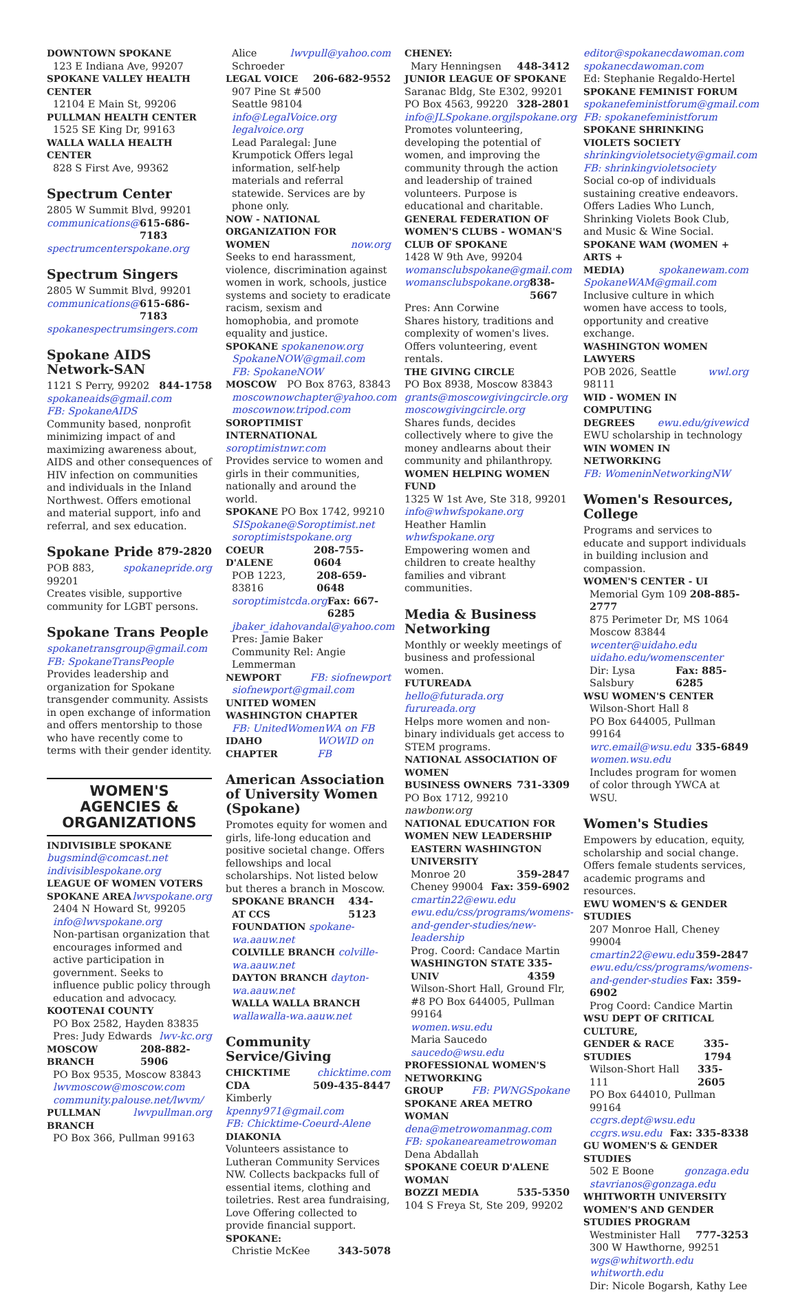DOWNTOWN SPOKANE
123 E Indiana Ave, 99207
SPOKANE VALLEY HEALTH CENTER
12104 E Main St, 99206
PULLMAN HEALTH CENTER
1525 SE King Dr, 99163
WALLA WALLA HEALTH CENTER
828 S First Ave, 99362
Spectrum Center
2805 W Summit Blvd, 99201
communications@ 615-686-7183
spectrumcenterspokane.org
Spectrum Singers
2805 W Summit Blvd, 99201
communications@ 615-686-7183
spokanespectrumsingers.com
Spokane AIDS Network-SAN
1121 S Perry, 99202 844-1758
spokaneaids@gmail.com
FB: SpokaneAIDS
Community based, nonprofit minimizing impact of and maximizing awareness about, AIDS and other consequences of HIV infection on communities and individuals in the Inland Northwest. Offers emotional and material support, info and referral, and sex education.
Spokane Pride 879-2820
POB 883, 99201 spokanepride.org
Creates visible, supportive community for LGBT persons.
Spokane Trans People
spokanetransgroup@gmail.com
FB: SpokaneTransPeople
Provides leadership and organization for Spokane transgender community. Assists in open exchange of information and offers mentorship to those who have recently come to terms with their gender identity.
WOMEN'S AGENCIES & ORGANIZATIONS
INDIVISIBLE SPOKANE
bugsmind@comcast.net
indivisiblespokane.org
LEAGUE OF WOMEN VOTERS
SPOKANE AREA lwvspokane.org
2404 N Howard St, 99205
info@lwvspokane.org
Non-partisan organization that encourages informed and active participation in government. Seeks to influence public policy through education and advocacy.
KOOTENAI COUNTY
PO Box 2582, Hayden 83835
Pres: Judy Edwards lwv-kc.org
MOSCOW BRANCH 208-882-5906
PO Box 9535, Moscow 83843
lwvmoscow@moscow.com
community.palouse.net/lwvm/
PULLMAN BRANCH lwvpullman.org
PO Box 366, Pullman 99163
Alice Schroeder lwvpull@yahoo.com
LEGAL VOICE 206-682-9552
907 Pine St #500
Seattle 98104 info@LegalVoice.org
legalvoice.org
Lead Paralegal: June Krumpotick Offers legal information, self-help materials and referral statewide. Services are by phone only.
NOW - NATIONAL ORGANIZATION FOR
WOMEN now.org
Seeks to end harassment, violence, discrimination against women in work, schools, justice systems and society to eradicate racism, sexism and homophobia, and promote equality and justice.
SPOKANE spokanenow.org
SpokaneNOW@gmail.com
FB: SpokaneNOW
MOSCOW PO Box 8763, 83843
moscownowchapter@yahoo.com
moscownow.tripod.com
SOROPTIMIST INTERNATIONAL
soroptimistnwr.com
Provides service to women and girls in their communities, nationally and around the world.
SPOKANE PO Box 1742, 99210
SISpokane@Soroptimist.net
soroptimistspokane.org
COEUR D'ALENE 208-755-0604
POB 1223, 83816 208-659-0648
soroptimistcda.org Fax: 667-6285
jbaker_idahovandal@yahoo.com
Pres: Jamie Baker
Community Rel: Angie Lemmerman
NEWPORT FB: siofnewport
siofnewport@gmail.com
UNITED WOMEN
WASHINGTON CHAPTER
FB: UnitedWomenWA on FB
IDAHO CHAPTER WOWID on FB
American Association of University Women (Spokane)
Promotes equity for women and girls, life-long education and positive societal change. Offers fellowships and local scholarships. Not listed below but theres a branch in Moscow.
SPOKANE BRANCH AT CCS 434-5123
FOUNDATION spokane-wa.aauw.net
COLVILLE BRANCH colville-wa.aauw.net
DAYTON BRANCH dayton-wa.aauw.net
WALLA WALLA BRANCH
wallawalla-wa.aauw.net
Community Service/Giving
CHICKTIME chicktime.com
CDA 509-435-8447
Kimberly kpenny971@gmail.com
FB: Chicktime-Coeurd-Alene
DIAKONIA
Volunteers assistance to Lutheran Community Services NW. Collects backpacks full of essential items, clothing and toiletries. Rest area fundraising, Love Offering collected to provide financial support.
SPOKANE:
Christie McKee 343-5078
CHENEY:
Mary Henningsen 448-3412
JUNIOR LEAGUE OF SPOKANE
Saranac Bldg, Ste E302, 99201
PO Box 4563, 99220 328-2801
info@JLSpokane.org jlspokane.org
Promotes volunteering, developing the potential of women, and improving the community through the action and leadership of trained volunteers. Purpose is educational and charitable.
GENERAL FEDERATION OF WOMEN'S CLUBS - WOMAN'S CLUB OF SPOKANE
1428 W 9th Ave, 99204
womansclubspokane@gmail.com
womansclubspokane.org 838-5667
Pres: Ann Corwine
Shares history, traditions and complexity of women's lives. Offers volunteering, event rentals.
THE GIVING CIRCLE
PO Box 8938, Moscow 83843
grants@moscowgivingcircle.org
moscowgivingcircle.org
Shares funds, decides collectively where to give the money andlearns about their community and philanthropy.
WOMEN HELPING WOMEN FUND
1325 W 1st Ave, Ste 318, 99201
info@whwfspokane.org
Heather Hamlin whwfspokane.org
Empowering women and children to create healthy families and vibrant communities.
Media & Business Networking
Monthly or weekly meetings of business and professional women.
FUTUREADA
hello@futurada.org furureada.org
Helps more women and non-binary individuals get access to STEM programs.
NATIONAL ASSOCIATION OF WOMEN
BUSINESS OWNERS 731-3309
PO Box 1712, 99210 nawbonw.org
NATIONAL EDUCATION FOR WOMEN NEW LEADERSHIP
EASTERN WASHINGTON UNIVERSITY
Monroe 20 359-2847
Cheney 99004 Fax: 359-6902
cmartin22@ewu.edu
ewu.edu/css/programs/womens-and-gender-studies/new-leadership
Prog. Coord: Candace Martin
WASHINGTON STATE UNIV 335-4359
Wilson-Short Hall, Ground Flr, #8 PO Box 644005, Pullman 99164
women.wsu.edu
Maria Saucedo saucedo@wsu.edu
PROFESSIONAL WOMEN'S NETWORKING
GROUP FB: PWNGSpokane
SPOKANE AREA METRO WOMAN
dena@metrowomanmag.com
FB: spokaneareametrowoman
Dena Abdallah
SPOKANE COEUR D'ALENE WOMAN
BOZZI MEDIA 535-5350
104 S Freya St, Ste 209, 99202
editor@spokanecdawoman.com
spokanecdawoman.com
Ed: Stephanie Regaldo-Hertel
SPOKANE FEMINIST FORUM
spokanefeministforum@gmail.com
FB: spokanefeministforum
SPOKANE SHRINKING VIOLETS SOCIETY
shrinkingvioletsociety@gmail.com
FB: shrinkingvioletsociety
Social co-op of individuals sustaining creative endeavors. Offers Ladies Who Lunch, Shrinking Violets Book Club, and Music & Wine Social.
SPOKANE WAM (WOMEN + ARTS +
MEDIA) spokanewam.com
SpokaneWAM@gmail.com
Inclusive culture in which women have access to tools, opportunity and creative exchange.
WASHINGTON WOMEN LAWYERS
POB 2026, Seattle 98111 wwl.org
WID - WOMEN IN COMPUTING
DEGREES ewu.edu/givewicd
EWU scholarship in technology
WIN WOMEN IN NETWORKING
FB: WomeninNetworkingNW
Women's Resources, College
Programs and services to educate and support individuals in building inclusion and compassion.
WOMEN'S CENTER - UI
Memorial Gym 109 208-885-2777
875 Perimeter Dr, MS 1064
Moscow 83844 wcenter@uidaho.edu
uidaho.edu/womenscenter
Dir: Lysa Salsbury Fax: 885-6285
WSU WOMEN'S CENTER
Wilson-Short Hall 8
PO Box 644005, Pullman 99164
wrc.email@wsu.edu 335-6849
women.wsu.edu
Includes program for women of color through YWCA at WSU.
Women's Studies
Empowers by education, equity, scholarship and social change. Offers female students services, academic programs and resources.
EWU WOMEN'S & GENDER STUDIES
207 Monroe Hall, Cheney 99004
cmartin22@ewu.edu 359-2847
ewu.edu/css/programs/womens-and-gender-studies Fax: 359-6902
Prog Coord: Candice Martin
WSU DEPT OF CRITICAL CULTURE,
GENDER & RACE STUDIES 335-1794
Wilson-Short Hall 111 335-2605
PO Box 644010, Pullman 99164
ccgrs.dept@wsu.edu
ccgrs.wsu.edu Fax: 335-8338
GU WOMEN'S & GENDER STUDIES
502 E Boone gonzaga.edu
stavrianos@gonzaga.edu
WHITWORTH UNIVERSITY WOMEN'S AND GENDER STUDIES PROGRAM
Westminister Hall 777-3253
300 W Hawthorne, 99251
wgs@whitworth.edu whitworth.edu
Dir: Nicole Bogarsh, Kathy Lee